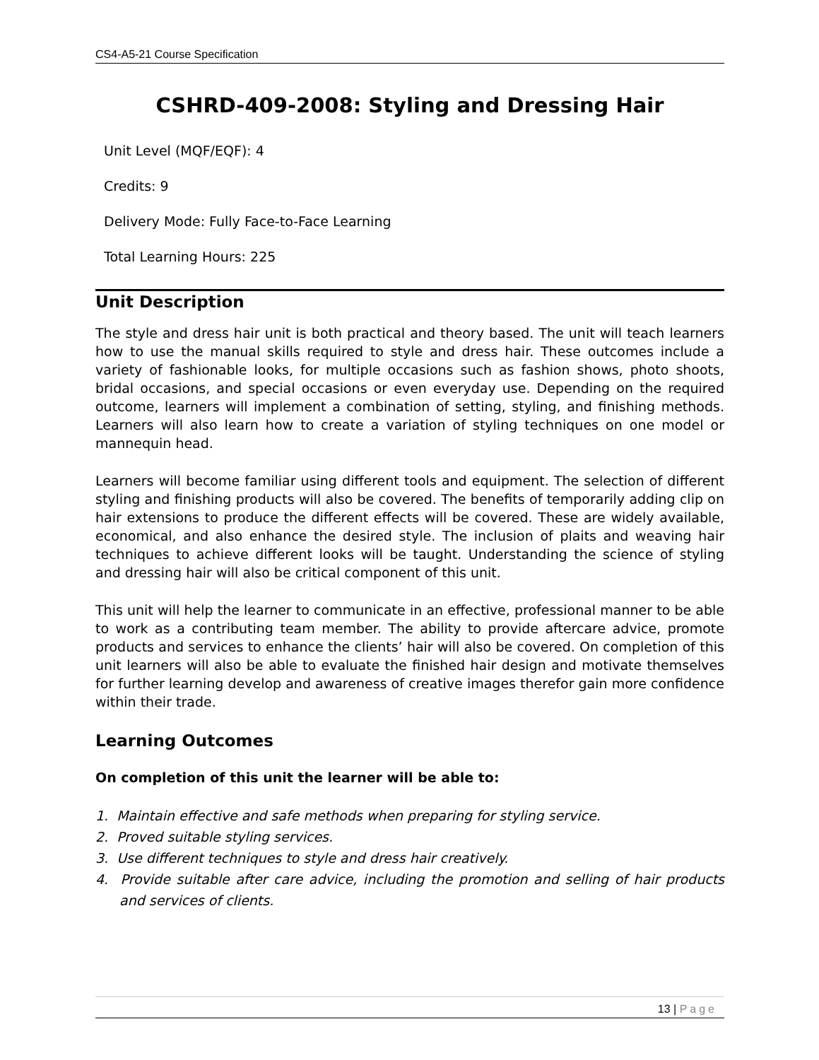CS4-A5-21 Course Specification
CSHRD-409-2008: Styling and Dressing Hair
Unit Level (MQF/EQF): 4
Credits: 9
Delivery Mode: Fully Face-to-Face Learning
Total Learning Hours: 225
Unit Description
The style and dress hair unit is both practical and theory based. The unit will teach learners how to use the manual skills required to style and dress hair. These outcomes include a variety of fashionable looks, for multiple occasions such as fashion shows, photo shoots, bridal occasions, and special occasions or even everyday use. Depending on the required outcome, learners will implement a combination of setting, styling, and finishing methods. Learners will also learn how to create a variation of styling techniques on one model or mannequin head.
Learners will become familiar using different tools and equipment. The selection of different styling and finishing products will also be covered. The benefits of temporarily adding clip on hair extensions to produce the different effects will be covered. These are widely available, economical, and also enhance the desired style. The inclusion of plaits and weaving hair techniques to achieve different looks will be taught. Understanding the science of styling and dressing hair will also be critical component of this unit.
This unit will help the learner to communicate in an effective, professional manner to be able to work as a contributing team member. The ability to provide aftercare advice, promote products and services to enhance the clients’ hair will also be covered. On completion of this unit learners will also be able to evaluate the finished hair design and motivate themselves for further learning develop and awareness of creative images therefor gain more confidence within their trade.
Learning Outcomes
On completion of this unit the learner will be able to:
1. Maintain effective and safe methods when preparing for styling service.
2. Proved suitable styling services.
3. Use different techniques to style and dress hair creatively.
4. Provide suitable after care advice, including the promotion and selling of hair products and services of clients.
13 | Page